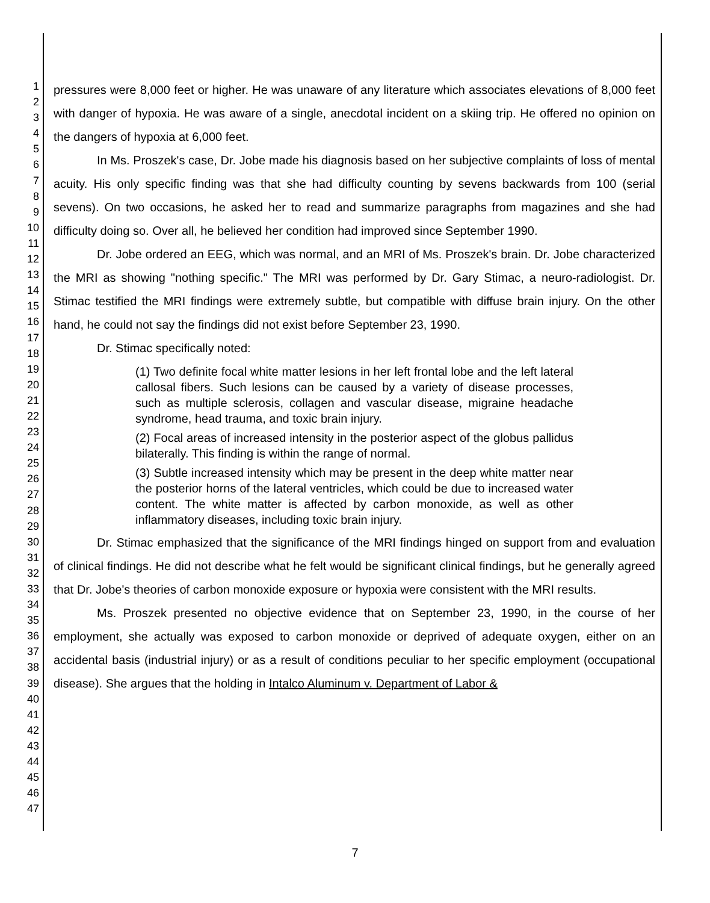1
2
3
4
5
6
7
8
9
10
11
12
13
14
15
16
17
18
19
20
21
22
23
24
25
26
27
28
29
30
31
32
33
34
35
36
37
38
39
40
41
42
43
44
45
46
47
pressures were 8,000 feet or higher. He was unaware of any literature which associates elevations of 8,000 feet with danger of hypoxia. He was aware of a single, anecdotal incident on a skiing trip. He offered no opinion on the dangers of hypoxia at 6,000 feet.
In Ms. Proszek's case, Dr. Jobe made his diagnosis based on her subjective complaints of loss of mental acuity. His only specific finding was that she had difficulty counting by sevens backwards from 100 (serial sevens). On two occasions, he asked her to read and summarize paragraphs from magazines and she had difficulty doing so. Over all, he believed her condition had improved since September 1990.
Dr. Jobe ordered an EEG, which was normal, and an MRI of Ms. Proszek's brain. Dr. Jobe characterized the MRI as showing "nothing specific." The MRI was performed by Dr. Gary Stimac, a neuro-radiologist. Dr. Stimac testified the MRI findings were extremely subtle, but compatible with diffuse brain injury. On the other hand, he could not say the findings did not exist before September 23, 1990.
Dr. Stimac specifically noted:
(1) Two definite focal white matter lesions in her left frontal lobe and the left lateral callosal fibers. Such lesions can be caused by a variety of disease processes, such as multiple sclerosis, collagen and vascular disease, migraine headache syndrome, head trauma, and toxic brain injury.
(2) Focal areas of increased intensity in the posterior aspect of the globus pallidus bilaterally. This finding is within the range of normal.
(3) Subtle increased intensity which may be present in the deep white matter near the posterior horns of the lateral ventricles, which could be due to increased water content. The white matter is affected by carbon monoxide, as well as other inflammatory diseases, including toxic brain injury.
Dr. Stimac emphasized that the significance of the MRI findings hinged on support from and evaluation of clinical findings. He did not describe what he felt would be significant clinical findings, but he generally agreed that Dr. Jobe's theories of carbon monoxide exposure or hypoxia were consistent with the MRI results.
Ms. Proszek presented no objective evidence that on September 23, 1990, in the course of her employment, she actually was exposed to carbon monoxide or deprived of adequate oxygen, either on an accidental basis (industrial injury) or as a result of conditions peculiar to her specific employment (occupational disease). She argues that the holding in Intalco Aluminum v. Department of Labor &
7